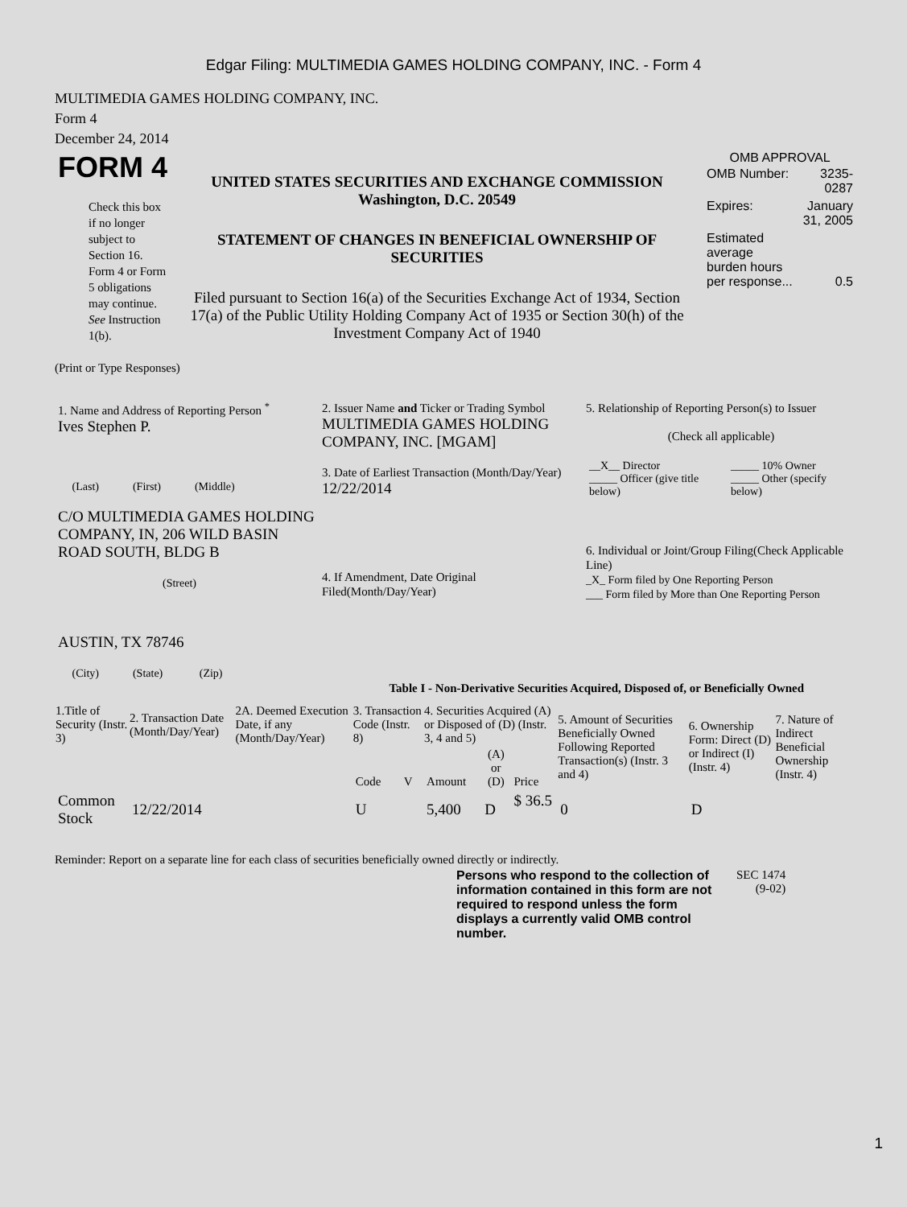Edgar Filing: MULTIMEDIA GAMES HOLDING COMPANY, INC. - Form 4
MULTIMEDIA GAMES HOLDING COMPANY, INC.
Form 4
December 24, 2014
| FORM 4 Check this box if no longer subject to Section 16. Form 4 or Form 5 obligations may continue. See Instruction 1(b). | UNITED STATES SECURITIES AND EXCHANGE COMMISSION Washington, D.C. 20549 STATEMENT OF CHANGES IN BENEFICIAL OWNERSHIP OF SECURITIES Filed pursuant to Section 16(a) of the Securities Exchange Act of 1934, Section 17(a) of the Public Utility Holding Company Act of 1935 or Section 30(h) of the Investment Company Act of 1940 | OMB APPROVAL / OMB Number: / 3235-0287 / / Expires: / January 31, 2005 / / Estimated average burden hours per response... / 0.5 / |
(Print or Type Responses)
| 1. Name and Address of Reporting Person <sup>*</sup> Ives Stephen P. (Last) (First) (Middle) C/O MULTIMEDIA GAMES HOLDING COMPANY, IN, 206 WILD BASIN ROAD SOUTH, BLDG B (Street) AUSTIN, TX 78746 (City) (State) (Zip) | 2. Issuer Name and Ticker or Trading Symbol MULTIMEDIA GAMES HOLDING COMPANY, INC. [MGAM] 3. Date of Earliest Transaction (Month/Day/Year) 12/22/2014 4. If Amendment, Date Original Filed(Month/Day/Year) | 5. Relationship of Reporting Person(s) to Issuer (Check all applicable) / __X__ Director _____ Officer (give title below) / _____ 10% Owner _____ Other (specify below) / 6. Individual or Joint/Group Filing(Check Applicable Line) _X_ Form filed by One Reporting Person ___ Form filed by More than One Reporting Person |
Table I - Non-Derivative Securities Acquired, Disposed of, or Beneficially Owned
| 1.Title of Security (Instr. 3) | 2. Transaction Date (Month/Day/Year) | 2A. Deemed Execution Date, if any (Month/Day/Year) | 3. Transaction Code (Instr. 8) | | 4. Securities Acquired (A) or Disposed of (D) (Instr. 3, 4 and 5) | | | 5. Amount of Securities Beneficially Owned Following Reported Transaction(s) (Instr. 3 and 4) | 6. Ownership Form: Direct (D) or Indirect (I) (Instr. 4) | 7. Nature of Indirect Beneficial Ownership (Instr. 4) |
| --- | --- | --- | --- | --- | --- | --- | --- | --- | --- | --- |
| | | | Code | V | Amount | (A) or (D) | Price | | | |
| Common Stock | 12/22/2014 | | U | | 5,400 | D | $ 36.5 | 0 | D | |
Reminder: Report on a separate line for each class of securities beneficially owned directly or indirectly.
| Persons who respond to the collection of information contained in this form are not required to respond unless the form displays a currently valid OMB control number. | SEC 1474 (9-02) |
1